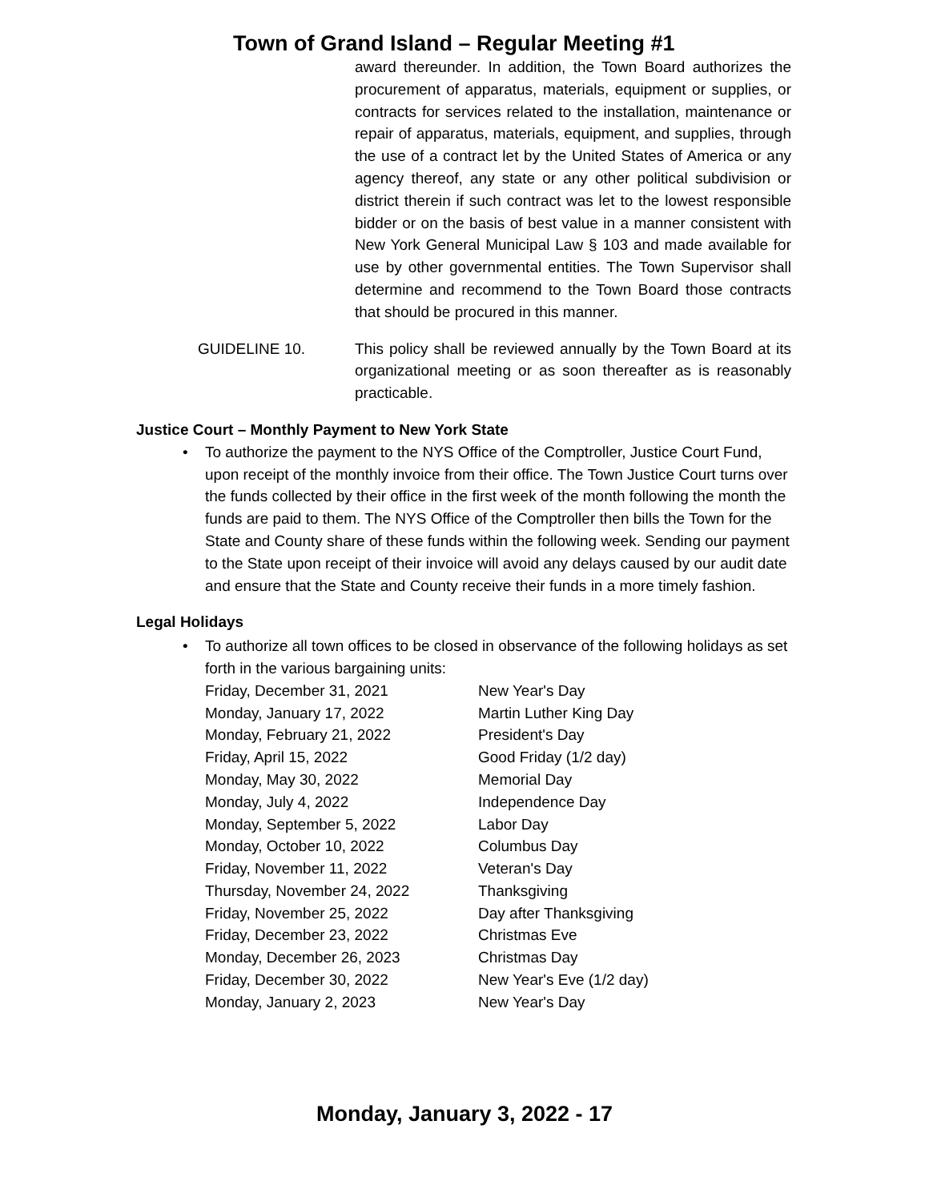Town of Grand Island – Regular Meeting #1
award thereunder. In addition, the Town Board authorizes the procurement of apparatus, materials, equipment or supplies, or contracts for services related to the installation, maintenance or repair of apparatus, materials, equipment, and supplies, through the use of a contract let by the United States of America or any agency thereof, any state or any other political subdivision or district therein if such contract was let to the lowest responsible bidder or on the basis of best value in a manner consistent with New York General Municipal Law § 103 and made available for use by other governmental entities. The Town Supervisor shall determine and recommend to the Town Board those contracts that should be procured in this manner.
GUIDELINE 10. This policy shall be reviewed annually by the Town Board at its organizational meeting or as soon thereafter as is reasonably practicable.
Justice Court – Monthly Payment to New York State
• To authorize the payment to the NYS Office of the Comptroller, Justice Court Fund, upon receipt of the monthly invoice from their office. The Town Justice Court turns over the funds collected by their office in the first week of the month following the month the funds are paid to them. The NYS Office of the Comptroller then bills the Town for the State and County share of these funds within the following week. Sending our payment to the State upon receipt of their invoice will avoid any delays caused by our audit date and ensure that the State and County receive their funds in a more timely fashion.
Legal Holidays
• To authorize all town offices to be closed in observance of the following holidays as set forth in the various bargaining units:
| Friday, December 31, 2021 | New Year's Day |
| Monday, January 17, 2022 | Martin Luther King Day |
| Monday, February 21, 2022 | President's Day |
| Friday, April 15, 2022 | Good Friday (1/2 day) |
| Monday, May 30, 2022 | Memorial Day |
| Monday, July 4, 2022 | Independence Day |
| Monday, September 5, 2022 | Labor Day |
| Monday, October 10, 2022 | Columbus Day |
| Friday, November 11, 2022 | Veteran's Day |
| Thursday, November 24, 2022 | Thanksgiving |
| Friday, November 25, 2022 | Day after Thanksgiving |
| Friday, December 23, 2022 | Christmas Eve |
| Monday, December 26, 2023 | Christmas Day |
| Friday, December 30, 2022 | New Year's Eve (1/2 day) |
| Monday, January 2, 2023 | New Year's Day |
Monday, January 3, 2022 - 17